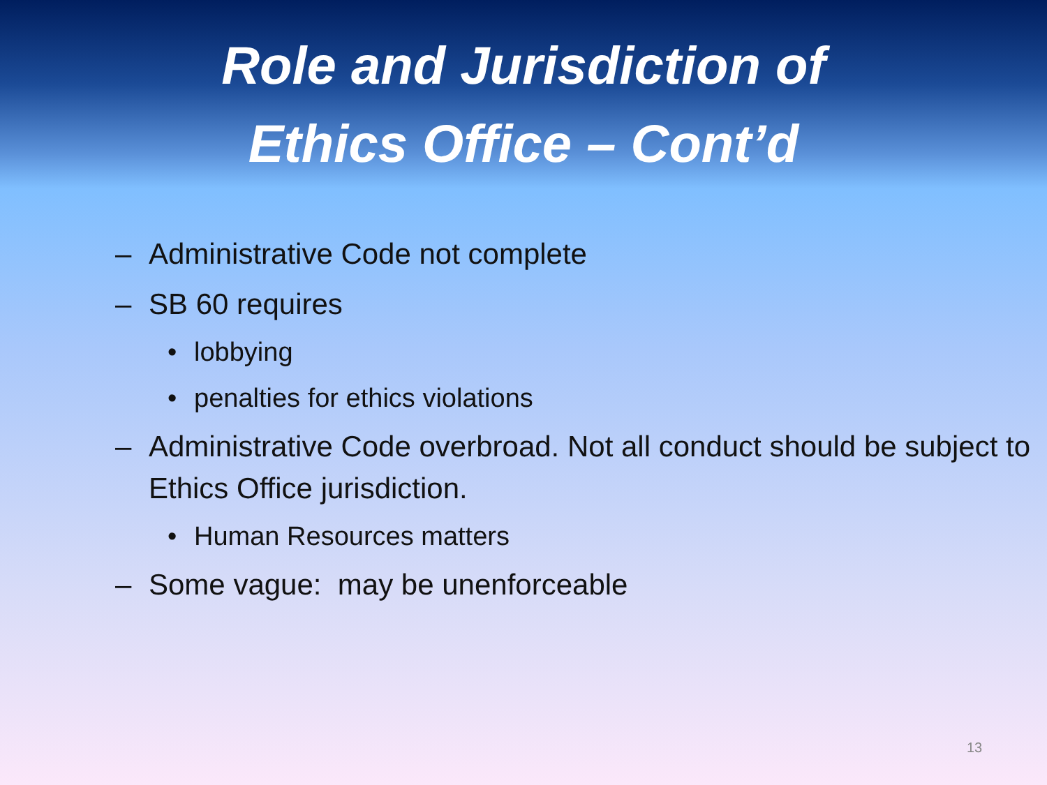Role and Jurisdiction of
Ethics Office – Cont’d
– Administrative Code not complete
– SB 60 requires
• lobbying
• penalties for ethics violations
– Administrative Code overbroad. Not all conduct should be subject to Ethics Office jurisdiction.
• Human Resources matters
– Some vague: may be unenforceable
13